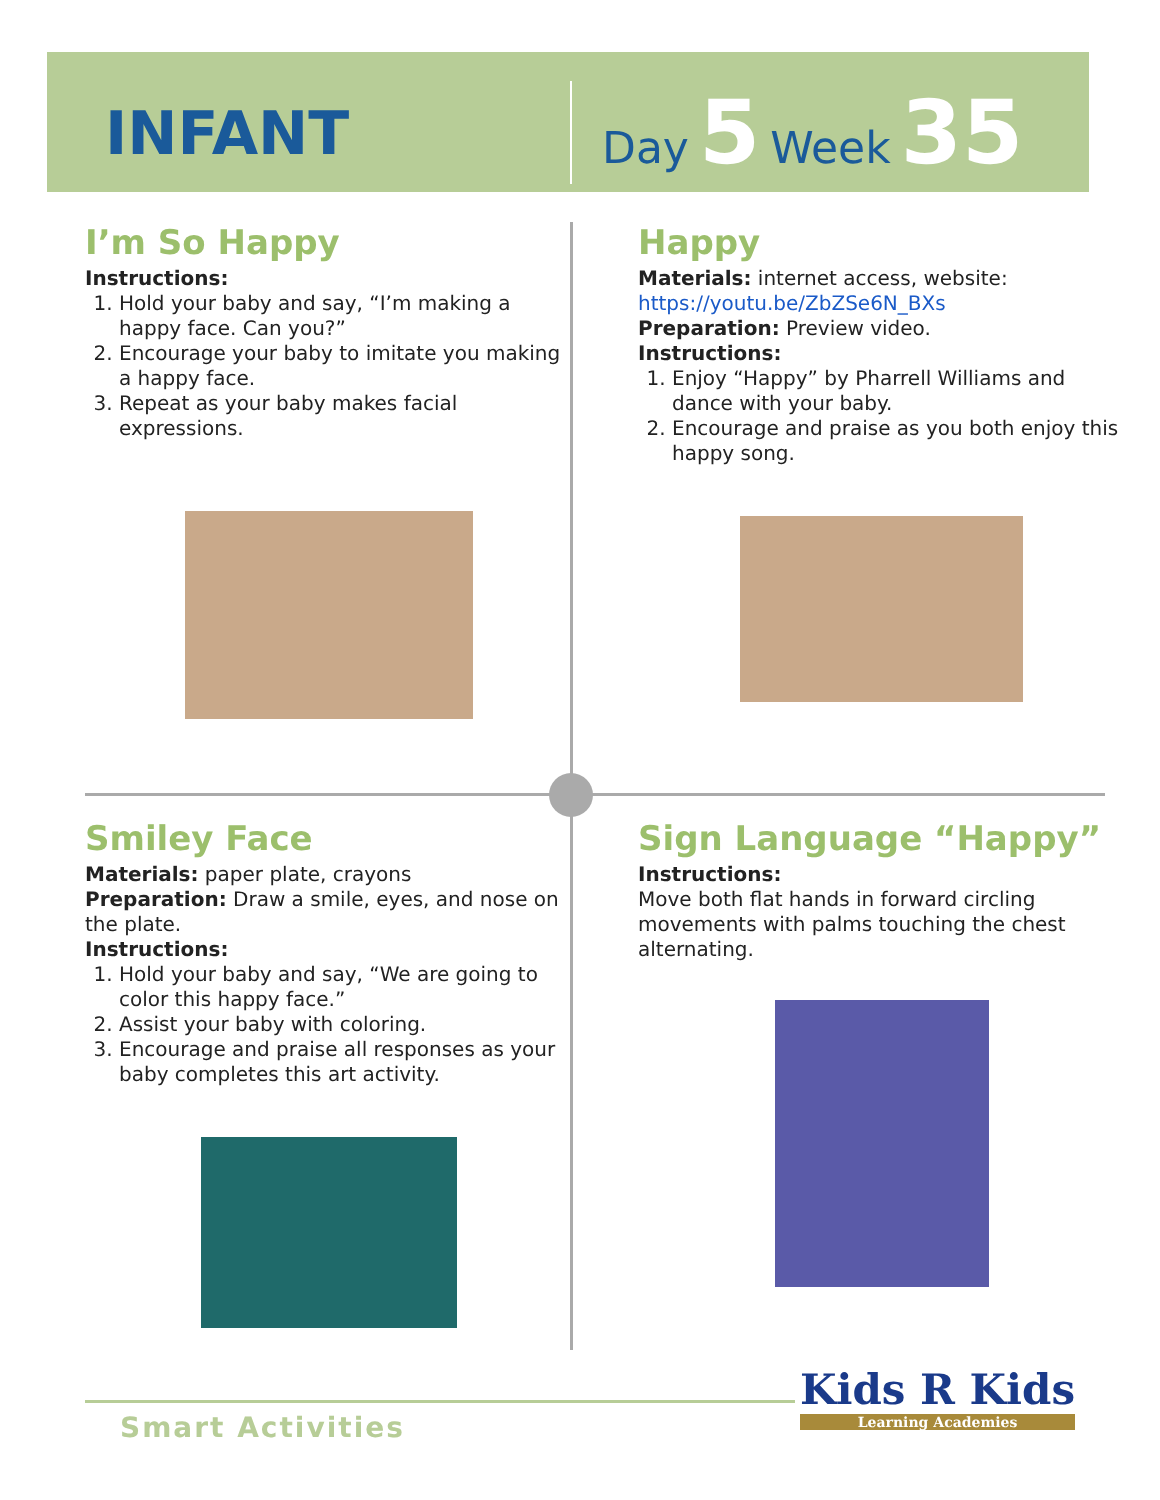INFANT
Day 5 Week 35
I’m So Happy
Instructions:
1. Hold your baby and say, “I’m making a happy face. Can you?”
2. Encourage your baby to imitate you making a happy face.
3. Repeat as your baby makes facial expressions.
Happy
Materials: internet access, website:
https://youtu.be/ZbZSe6N_BXs
Preparation: Preview video.
Instructions:
1. Enjoy “Happy” by Pharrell Williams and dance with your baby.
2. Encourage and praise as you both enjoy this happy song.
Smiley Face
Materials: paper plate, crayons
Preparation: Draw a smile, eyes, and nose on the plate.
Instructions:
1. Hold your baby and say, “We are going to color this happy face.”
2. Assist your baby with coloring.
3. Encourage and praise all responses as your baby completes this art activity.
Sign Language “Happy”
Instructions:
Move both flat hands in forward circling movements with palms touching the chest alternating.
Smart Activities
Kids R Kids
Learning Academies